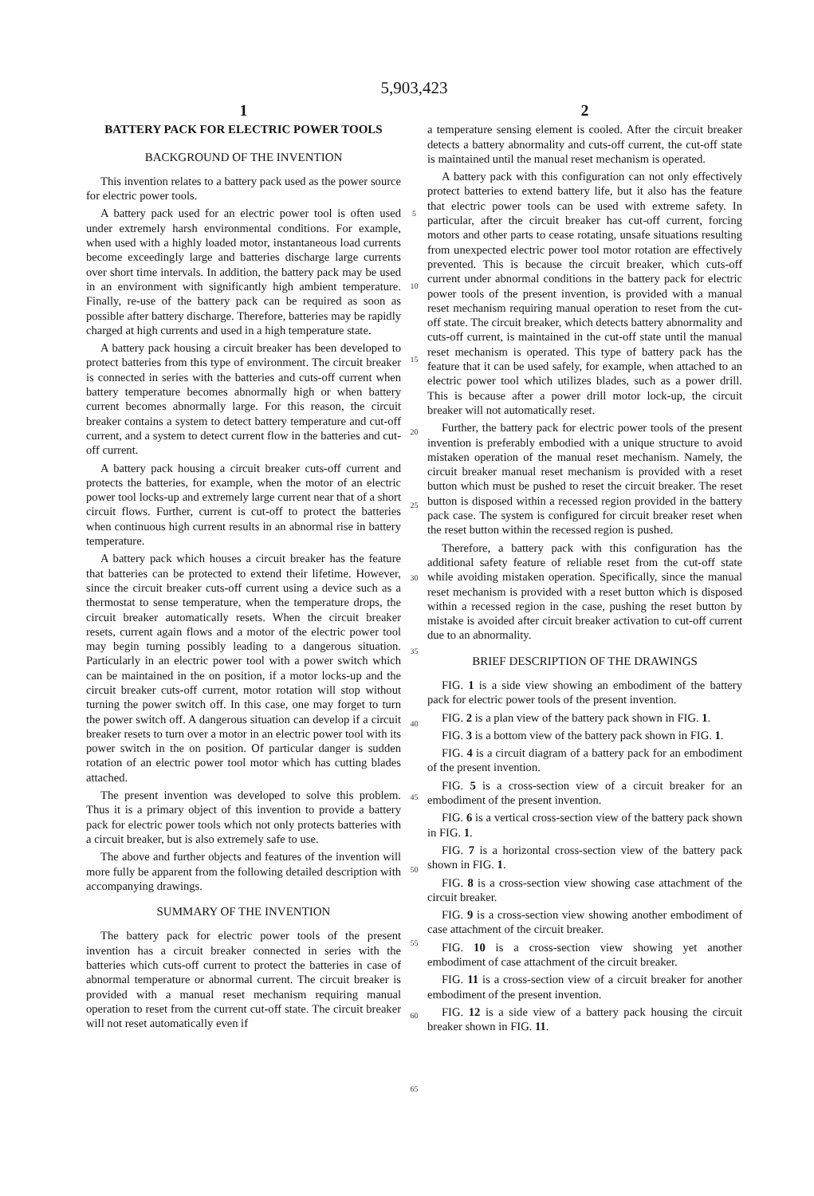5,903,423
1
BATTERY PACK FOR ELECTRIC POWER TOOLS
BACKGROUND OF THE INVENTION
This invention relates to a battery pack used as the power source for electric power tools.
A battery pack used for an electric power tool is often used under extremely harsh environmental conditions. For example, when used with a highly loaded motor, instantaneous load currents become exceedingly large and batteries discharge large currents over short time intervals. In addition, the battery pack may be used in an environment with significantly high ambient temperature. Finally, re-use of the battery pack can be required as soon as possible after battery discharge. Therefore, batteries may be rapidly charged at high currents and used in a high temperature state.
A battery pack housing a circuit breaker has been developed to protect batteries from this type of environment. The circuit breaker is connected in series with the batteries and cuts-off current when battery temperature becomes abnormally high or when battery current becomes abnormally large. For this reason, the circuit breaker contains a system to detect battery temperature and cut-off current, and a system to detect current flow in the batteries and cut-off current.
A battery pack housing a circuit breaker cuts-off current and protects the batteries, for example, when the motor of an electric power tool locks-up and extremely large current near that of a short circuit flows. Further, current is cut-off to protect the batteries when continuous high current results in an abnormal rise in battery temperature.
A battery pack which houses a circuit breaker has the feature that batteries can be protected to extend their lifetime. However, since the circuit breaker cuts-off current using a device such as a thermostat to sense temperature, when the temperature drops, the circuit breaker automatically resets. When the circuit breaker resets, current again flows and a motor of the electric power tool may begin turning possibly leading to a dangerous situation. Particularly in an electric power tool with a power switch which can be maintained in the on position, if a motor locks-up and the circuit breaker cuts-off current, motor rotation will stop without turning the power switch off. In this case, one may forget to turn the power switch off. A dangerous situation can develop if a circuit breaker resets to turn over a motor in an electric power tool with its power switch in the on position. Of particular danger is sudden rotation of an electric power tool motor which has cutting blades attached.
The present invention was developed to solve this problem. Thus it is a primary object of this invention to provide a battery pack for electric power tools which not only protects batteries with a circuit breaker, but is also extremely safe to use.
The above and further objects and features of the invention will more fully be apparent from the following detailed description with accompanying drawings.
SUMMARY OF THE INVENTION
The battery pack for electric power tools of the present invention has a circuit breaker connected in series with the batteries which cuts-off current to protect the batteries in case of abnormal temperature or abnormal current. The circuit breaker is provided with a manual reset mechanism requiring manual operation to reset from the current cut-off state. The circuit breaker will not reset automatically even if
5
10
15
20
25
30
35
40
45
50
55
60
65
2
a temperature sensing element is cooled. After the circuit breaker detects a battery abnormality and cuts-off current, the cut-off state is maintained until the manual reset mechanism is operated.
A battery pack with this configuration can not only effectively protect batteries to extend battery life, but it also has the feature that electric power tools can be used with extreme safety. In particular, after the circuit breaker has cut-off current, forcing motors and other parts to cease rotating, unsafe situations resulting from unexpected electric power tool motor rotation are effectively prevented. This is because the circuit breaker, which cuts-off current under abnormal conditions in the battery pack for electric power tools of the present invention, is provided with a manual reset mechanism requiring manual operation to reset from the cut-off state. The circuit breaker, which detects battery abnormality and cuts-off current, is maintained in the cut-off state until the manual reset mechanism is operated. This type of battery pack has the feature that it can be used safely, for example, when attached to an electric power tool which utilizes blades, such as a power drill. This is because after a power drill motor lock-up, the circuit breaker will not automatically reset.
Further, the battery pack for electric power tools of the present invention is preferably embodied with a unique structure to avoid mistaken operation of the manual reset mechanism. Namely, the circuit breaker manual reset mechanism is provided with a reset button which must be pushed to reset the circuit breaker. The reset button is disposed within a recessed region provided in the battery pack case. The system is configured for circuit breaker reset when the reset button within the recessed region is pushed.
Therefore, a battery pack with this configuration has the additional safety feature of reliable reset from the cut-off state while avoiding mistaken operation. Specifically, since the manual reset mechanism is provided with a reset button which is disposed within a recessed region in the case, pushing the reset button by mistake is avoided after circuit breaker activation to cut-off current due to an abnormality.
BRIEF DESCRIPTION OF THE DRAWINGS
FIG. 1 is a side view showing an embodiment of the battery pack for electric power tools of the present invention.
FIG. 2 is a plan view of the battery pack shown in FIG. 1.
FIG. 3 is a bottom view of the battery pack shown in FIG. 1.
FIG. 4 is a circuit diagram of a battery pack for an embodiment of the present invention.
FIG. 5 is a cross-section view of a circuit breaker for an embodiment of the present invention.
FIG. 6 is a vertical cross-section view of the battery pack shown in FIG. 1.
FIG. 7 is a horizontal cross-section view of the battery pack shown in FIG. 1.
FIG. 8 is a cross-section view showing case attachment of the circuit breaker.
FIG. 9 is a cross-section view showing another embodiment of case attachment of the circuit breaker.
FIG. 10 is a cross-section view showing yet another embodiment of case attachment of the circuit breaker.
FIG. 11 is a cross-section view of a circuit breaker for another embodiment of the present invention.
FIG. 12 is a side view of a battery pack housing the circuit breaker shown in FIG. 11.